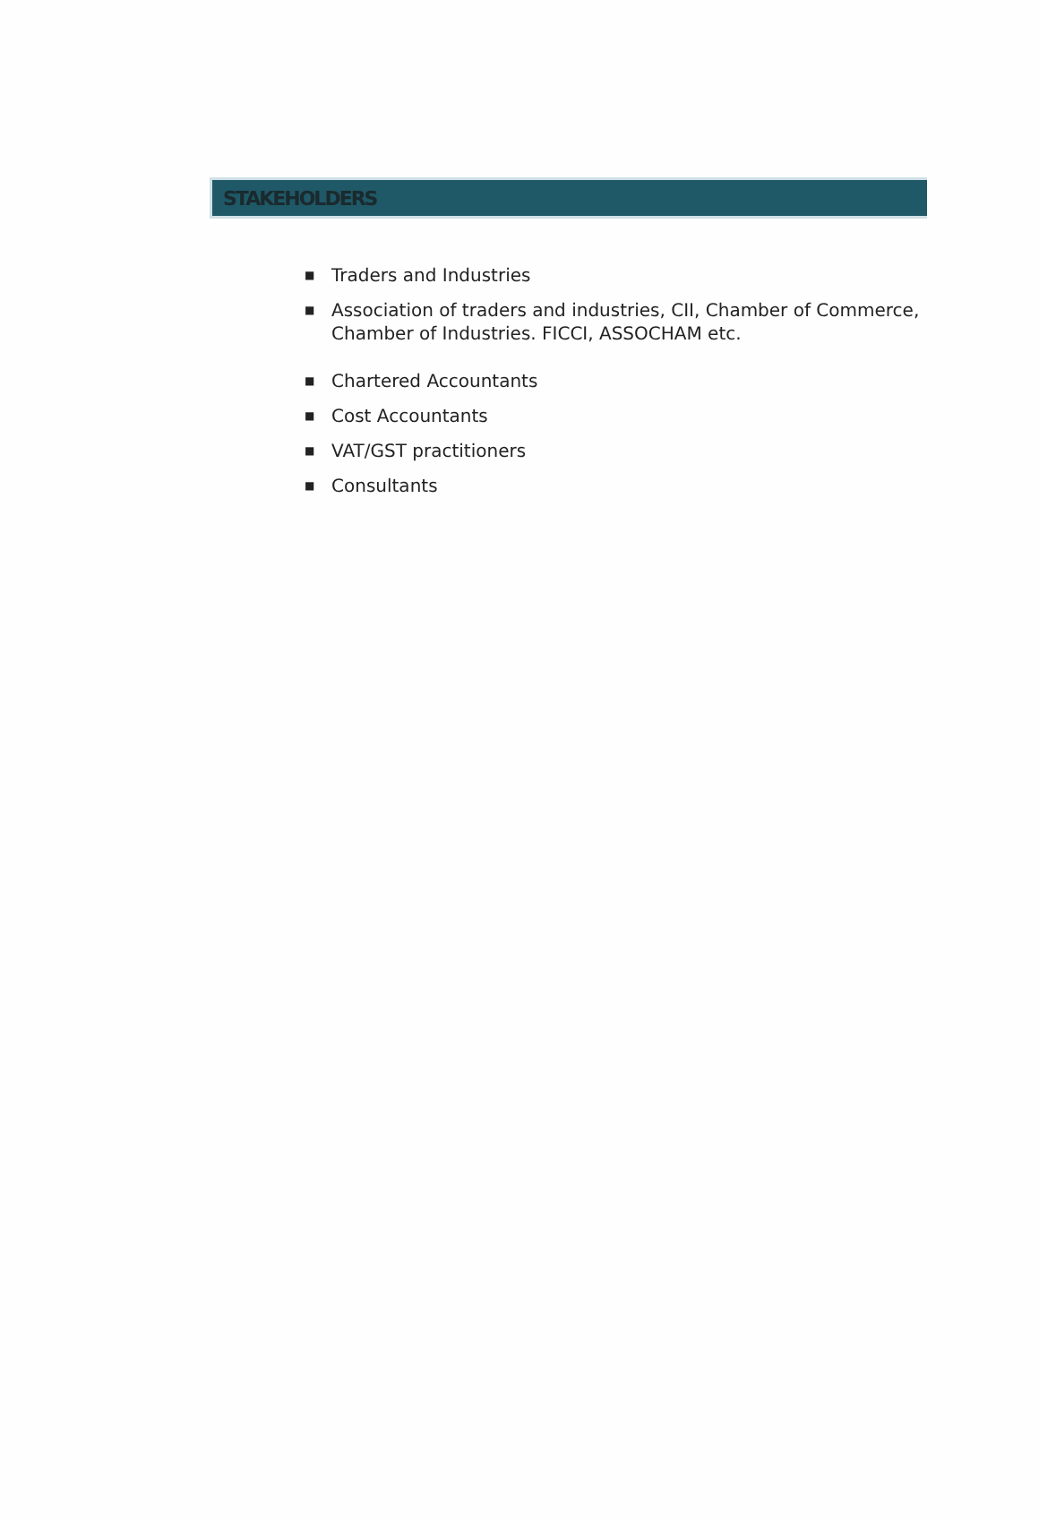STAKEHOLDERS
■ Traders and Industries
■ Association of traders and industries, CII, Chamber of Commerce, Chamber of Industries. FICCI, ASSOCHAM etc.
■ Chartered Accountants
■ Cost Accountants
■ VAT/GST practitioners
■ Consultants